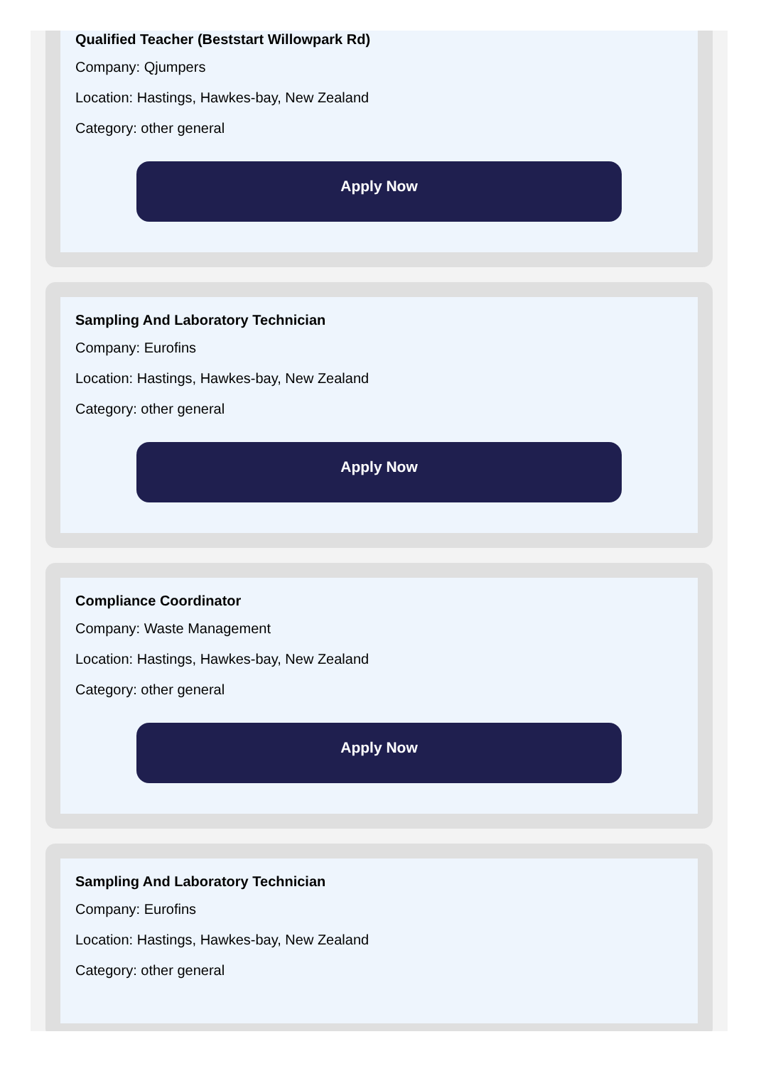Qualified Teacher (Beststart Willowpark Rd)
Company: Qjumpers
Location: Hastings, Hawkes-bay, New Zealand
Category: other general
Apply Now
Sampling And Laboratory Technician
Company: Eurofins
Location: Hastings, Hawkes-bay, New Zealand
Category: other general
Apply Now
Compliance Coordinator
Company: Waste Management
Location: Hastings, Hawkes-bay, New Zealand
Category: other general
Apply Now
Sampling And Laboratory Technician
Company: Eurofins
Location: Hastings, Hawkes-bay, New Zealand
Category: other general